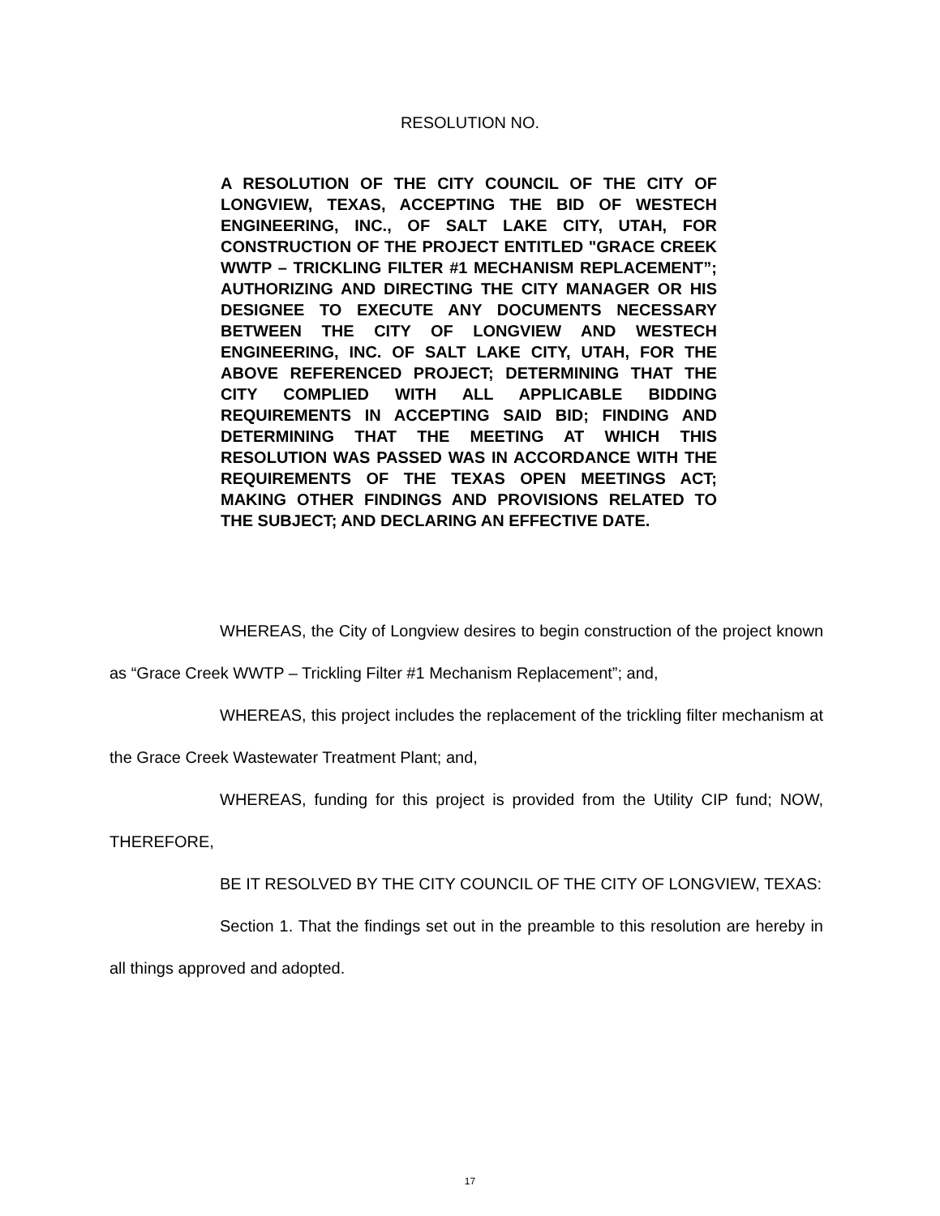RESOLUTION NO.
A RESOLUTION OF THE CITY COUNCIL OF THE CITY OF LONGVIEW, TEXAS, ACCEPTING THE BID OF WESTECH ENGINEERING, INC., OF SALT LAKE CITY, UTAH, FOR CONSTRUCTION OF THE PROJECT ENTITLED "GRACE CREEK WWTP – TRICKLING FILTER #1 MECHANISM REPLACEMENT”; AUTHORIZING AND DIRECTING THE CITY MANAGER OR HIS DESIGNEE TO EXECUTE ANY DOCUMENTS NECESSARY BETWEEN THE CITY OF LONGVIEW AND WESTECH ENGINEERING, INC. OF SALT LAKE CITY, UTAH, FOR THE ABOVE REFERENCED PROJECT; DETERMINING THAT THE CITY COMPLIED WITH ALL APPLICABLE BIDDING REQUIREMENTS IN ACCEPTING SAID BID; FINDING AND DETERMINING THAT THE MEETING AT WHICH THIS RESOLUTION WAS PASSED WAS IN ACCORDANCE WITH THE REQUIREMENTS OF THE TEXAS OPEN MEETINGS ACT; MAKING OTHER FINDINGS AND PROVISIONS RELATED TO THE SUBJECT; AND DECLARING AN EFFECTIVE DATE.
WHEREAS, the City of Longview desires to begin construction of the project known as “Grace Creek WWTP – Trickling Filter #1 Mechanism Replacement”; and,
WHEREAS, this project includes the replacement of the trickling filter mechanism at the Grace Creek Wastewater Treatment Plant; and,
WHEREAS, funding for this project is provided from the Utility CIP fund; NOW, THEREFORE,
BE IT RESOLVED BY THE CITY COUNCIL OF THE CITY OF LONGVIEW, TEXAS:
Section 1. That the findings set out in the preamble to this resolution are hereby in all things approved and adopted.
17